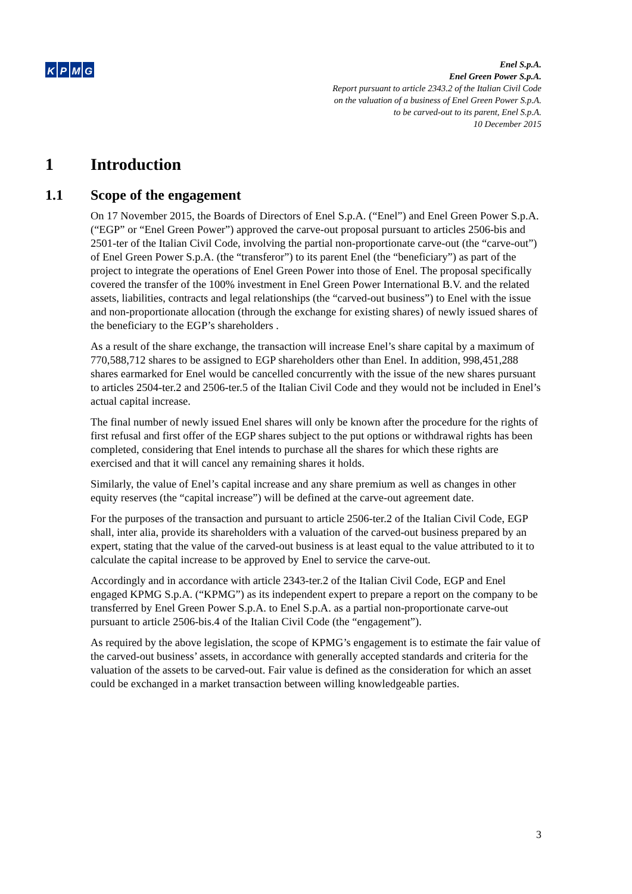KPMG
Enel S.p.A.
Enel Green Power S.p.A.
Report pursuant to article 2343.2 of the Italian Civil Code
on the valuation of a business of Enel Green Power S.p.A.
to be carved-out to its parent, Enel S.p.A.
10 December 2015
1 Introduction
1.1 Scope of the engagement
On 17 November 2015, the Boards of Directors of Enel S.p.A. (“Enel”) and Enel Green Power S.p.A. (“EGP” or “Enel Green Power”) approved the carve-out proposal pursuant to articles 2506-bis and 2501-ter of the Italian Civil Code, involving the partial non-proportionate carve-out (the “carve-out”) of Enel Green Power S.p.A. (the “transferor”) to its parent Enel (the “beneficiary”) as part of the project to integrate the operations of Enel Green Power into those of Enel. The proposal specifically covered the transfer of the 100% investment in Enel Green Power International B.V. and the related assets, liabilities, contracts and legal relationships (the “carved-out business”) to Enel with the issue and non-proportionate allocation (through the exchange for existing shares) of newly issued shares of the beneficiary to the EGP’s shareholders .
As a result of the share exchange, the transaction will increase Enel’s share capital by a maximum of 770,588,712 shares to be assigned to EGP shareholders other than Enel. In addition, 998,451,288 shares earmarked for Enel would be cancelled concurrently with the issue of the new shares pursuant to articles 2504-ter.2 and 2506-ter.5 of the Italian Civil Code and they would not be included in Enel’s actual capital increase.
The final number of newly issued Enel shares will only be known after the procedure for the rights of first refusal and first offer of the EGP shares subject to the put options or withdrawal rights has been completed, considering that Enel intends to purchase all the shares for which these rights are exercised and that it will cancel any remaining shares it holds.
Similarly, the value of Enel’s capital increase and any share premium as well as changes in other equity reserves (the “capital increase”) will be defined at the carve-out agreement date.
For the purposes of the transaction and pursuant to article 2506-ter.2 of the Italian Civil Code, EGP shall, inter alia, provide its shareholders with a valuation of the carved-out business prepared by an expert, stating that the value of the carved-out business is at least equal to the value attributed to it to calculate the capital increase to be approved by Enel to service the carve-out.
Accordingly and in accordance with article 2343-ter.2 of the Italian Civil Code, EGP and Enel engaged KPMG S.p.A. (“KPMG”) as its independent expert to prepare a report on the company to be transferred by Enel Green Power S.p.A. to Enel S.p.A. as a partial non-proportionate carve-out pursuant to article 2506-bis.4 of the Italian Civil Code (the “engagement”).
As required by the above legislation, the scope of KPMG’s engagement is to estimate the fair value of the carved-out business’ assets, in accordance with generally accepted standards and criteria for the valuation of the assets to be carved-out. Fair value is defined as the consideration for which an asset could be exchanged in a market transaction between willing knowledgeable parties.
3